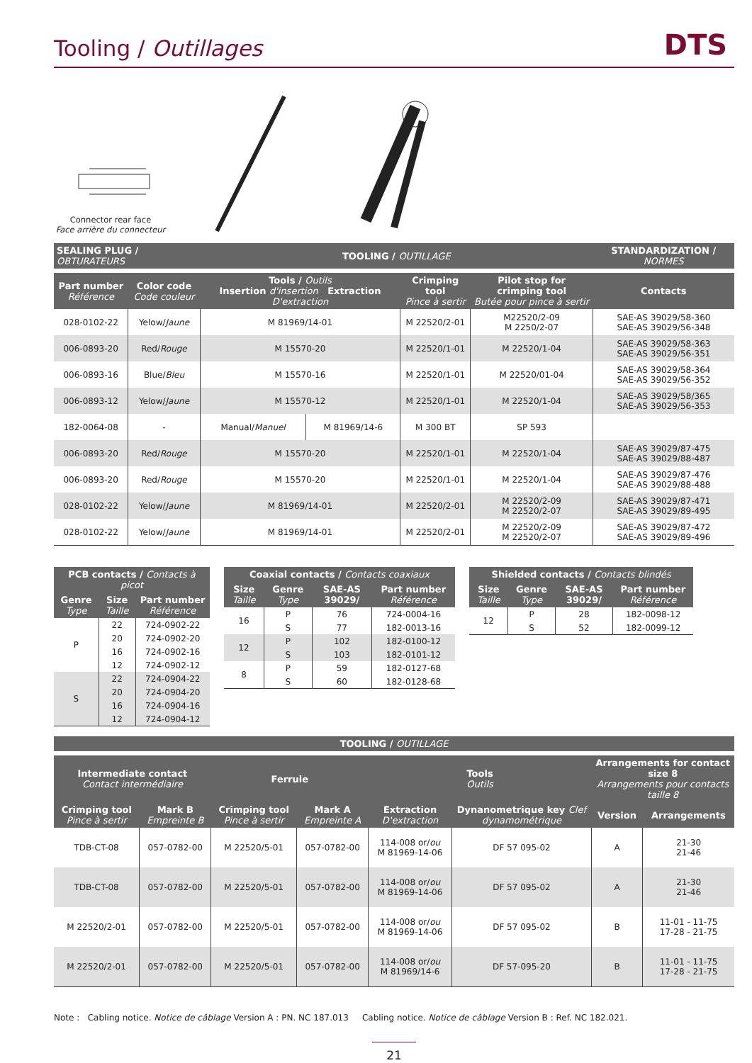Tooling / Outillages
DTS
Connector rear face
Face arrière du connecteur
| SEALING PLUG / OBTURATEURS | | TOOLING / OUTILLAGE | | | | STANDARDIZATION / NORMES |
| --- | --- | --- | --- | --- | --- | --- |
| Part number Référence | Color code Code couleur | Tools / Outils Insertion d'insertion Extraction D'extraction | | Crimping tool Pince à sertir | Pilot stop for crimping tool Butée pour pince à sertir | Contacts |
| 028-0102-22 | Yelow/ Jaune | M 81969/14-01 | | M 22520/2-01 | M22520/2-09 M 2250/2-07 | SAE-AS 39029/58-360 SAE-AS 39029/56-348 |
| 006-0893-20 | Red/ Rouge | M 15570-20 | | M 22520/1-01 | M 22520/1-04 | SAE-AS 39029/58-363 SAE-AS 39029/56-351 |
| 006-0893-16 | Blue/ Bleu | M 15570-16 | | M 22520/1-01 | M 22520/01-04 | SAE-AS 39029/58-364 SAE-AS 39029/56-352 |
| 006-0893-12 | Yelow/ Jaune | M 15570-12 | | M 22520/1-01 | M 22520/1-04 | SAE-AS 39029/58/365 SAE-AS 39029/56-353 |
| 182-0064-08 | - | Manual/ Manuel | M 81969/14-6 | M 300 BT | SP 593 | |
| 006-0893-20 | Red/ Rouge | M 15570-20 | | M 22520/1-01 | M 22520/1-04 | SAE-AS 39029/87-475 SAE-AS 39029/88-487 |
| 006-0893-20 | Red/ Rouge | M 15570-20 | | M 22520/1-01 | M 22520/1-04 | SAE-AS 39029/87-476 SAE-AS 39029/88-488 |
| 028-0102-22 | Yelow/ Jaune | M 81969/14-01 | | M 22520/2-01 | M 22520/2-09 M 22520/2-07 | SAE-AS 39029/87-471 SAE-AS 39029/89-495 |
| 028-0102-22 | Yelow/ Jaune | M 81969/14-01 | | M 22520/2-01 | M 22520/2-09 M 22520/2-07 | SAE-AS 39029/87-472 SAE-AS 39029/89-496 |
| PCB contacts / Contacts à picot | | |
| --- | --- | --- |
| Genre Type | Size Taille | Part number Référence |
| P | 22 | 724-0902-22 |
| | 20 | 724-0902-20 |
| | 16 | 724-0902-16 |
| | 12 | 724-0902-12 |
| S | 22 | 724-0904-22 |
| | 20 | 724-0904-20 |
| | 16 | 724-0904-16 |
| | 12 | 724-0904-12 |
| Coaxial contacts / Contacts coaxiaux | | | |
| --- | --- | --- | --- |
| Size Taille | Genre Type | SAE-AS 39029/ | Part number Référence |
| 16 | P | 76 | 724-0004-16 |
| | S | 77 | 182-0013-16 |
| 12 | P | 102 | 182-0100-12 |
| | S | 103 | 182-0101-12 |
| 8 | P | 59 | 182-0127-68 |
| | S | 60 | 182-0128-68 |
| Shielded contacts / Contacts blindés | | | |
| --- | --- | --- | --- |
| Size Taille | Genre Type | SAE-AS 39029/ | Part number Référence |
| 12 | P | 28 | 182-0098-12 |
| | S | 52 | 182-0099-12 |
| TOOLING / OUTILLAGE | | | | | | | |
| --- | --- | --- | --- | --- | --- | --- | --- |
| Intermediate contact Contact intermédiaire | | Ferrule | | Tools Outils | | Arrangements for contact size 8 Arrangements pour contacts taille 8 | |
| Crimping tool Pince à sertir | Mark B Empreinte B | Crimping tool Pince à sertir | Mark A Empreinte A | Extraction D'extraction | Dynanometrique key Clef dynamométrique | Version | Arrangements |
| TDB-CT-08 | 057-0782-00 | M 22520/5-01 | 057-0782-00 | 114-008 or/ ou M 81969-14-06 | DF 57 095-02 | A | 21-30 21-46 |
| TDB-CT-08 | 057-0782-00 | M 22520/5-01 | 057-0782-00 | 114-008 or/ ou M 81969-14-06 | DF 57 095-02 | A | 21-30 21-46 |
| M 22520/2-01 | 057-0782-00 | M 22520/5-01 | 057-0782-00 | 114-008 or/ ou M 81969-14-06 | DF 57 095-02 | B | 11-01 - 11-75 17-28 - 21-75 |
| M 22520/2-01 | 057-0782-00 | M 22520/5-01 | 057-0782-00 | 114-008 or/ ou M 81969/14-6 | DF 57-095-20 | B | 11-01 - 11-75 17-28 - 21-75 |
Note : Cabling notice. Notice de câblage Version A : PN. NC 187.013 Cabling notice. Notice de câblage Version B : Ref. NC 182.021.
21